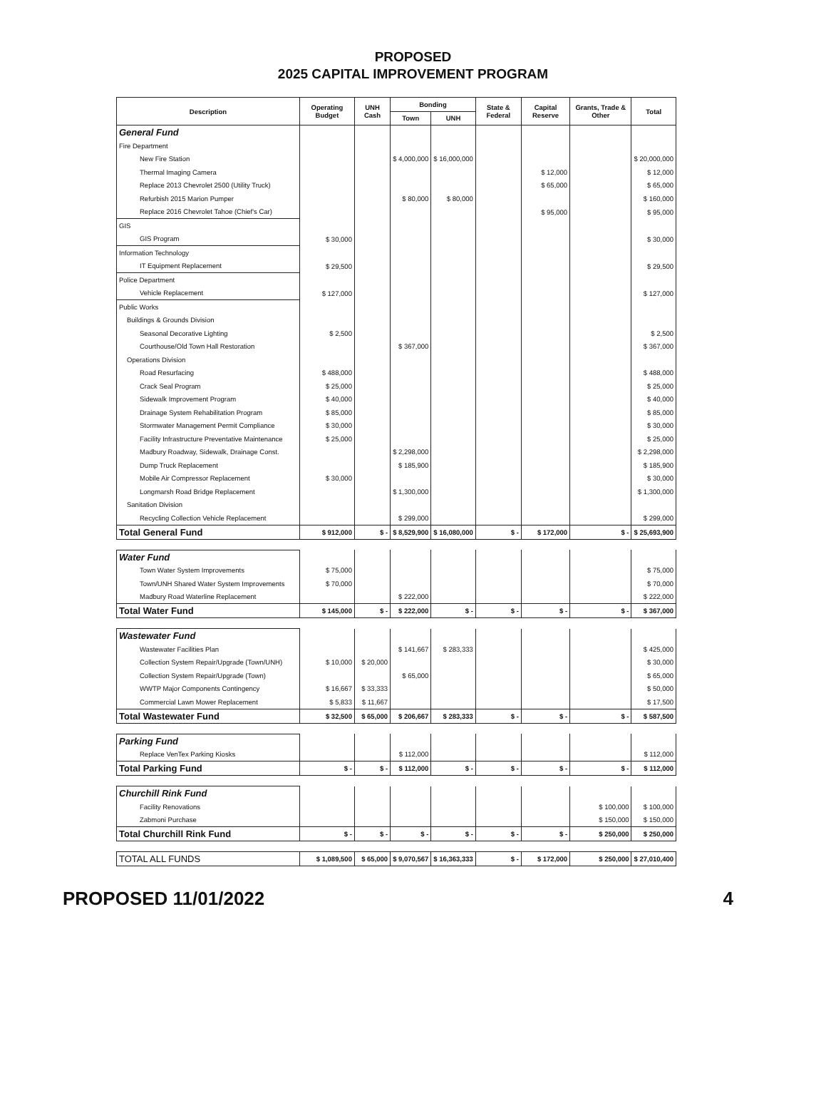PROPOSED
2025 CAPITAL IMPROVEMENT PROGRAM
| Description | Operating Budget | UNH Cash | Bonding | | State & Federal | Capital Reserve | Grants, Trade & Other | Total |
| --- | --- | --- | --- | --- | --- | --- | --- | --- |
| | | | Town | UNH | | | | |
| General Fund | | | | | | | | |
| Fire Department | | | | | | | | |
| New Fire Station | | | $ 4,000,000 | $ 16,000,000 | | | | $ 20,000,000 |
| Thermal Imaging Camera | | | | | | $ 12,000 | | $ 12,000 |
| Replace 2013 Chevrolet 2500 (Utility Truck) | | | | | | $ 65,000 | | $ 65,000 |
| Refurbish 2015 Marion Pumper | | | $ 80,000 | $ 80,000 | | | | $ 160,000 |
| Replace 2016 Chevrolet Tahoe (Chief's Car) | | | | | | $ 95,000 | | $ 95,000 |
| GIS | | | | | | | | |
| GIS Program | $ 30,000 | | | | | | | $ 30,000 |
| Information Technology | | | | | | | | |
| IT Equipment Replacement | $ 29,500 | | | | | | | $ 29,500 |
| Police Department | | | | | | | | |
| Vehicle Replacement | $ 127,000 | | | | | | | $ 127,000 |
| Public Works | | | | | | | | |
| Buildings & Grounds Division | | | | | | | | |
| Seasonal Decorative Lighting | $ 2,500 | | | | | | | $ 2,500 |
| Courthouse/Old Town Hall Restoration | | | $ 367,000 | | | | | $ 367,000 |
| Operations Division | | | | | | | | |
| Road Resurfacing | $ 488,000 | | | | | | | $ 488,000 |
| Crack Seal Program | $ 25,000 | | | | | | | $ 25,000 |
| Sidewalk Improvement Program | $ 40,000 | | | | | | | $ 40,000 |
| Drainage System Rehabilitation Program | $ 85,000 | | | | | | | $ 85,000 |
| Stormwater Management Permit Compliance | $ 30,000 | | | | | | | $ 30,000 |
| Facility Infrastructure Preventative Maintenance | $ 25,000 | | | | | | | $ 25,000 |
| Madbury Roadway, Sidewalk, Drainage Const. | | | $ 2,298,000 | | | | | $ 2,298,000 |
| Dump Truck Replacement | | | $ 185,900 | | | | | $ 185,900 |
| Mobile Air Compressor Replacement | $ 30,000 | | | | | | | $ 30,000 |
| Longmarsh Road Bridge Replacement | | | $ 1,300,000 | | | | | $ 1,300,000 |
| Sanitation Division | | | | | | | | |
| Recycling Collection Vehicle Replacement | | | $ 299,000 | | | | | $ 299,000 |
| Total General Fund | $ 912,000 | $ - | $ 8,529,900 | $ 16,080,000 | $ - | $ 172,000 | $ - | $ 25,693,900 |
| Water Fund | | | | | | | | |
| Town Water System Improvements | $ 75,000 | | | | | | | $ 75,000 |
| Town/UNH Shared Water System Improvements | $ 70,000 | | | | | | | $ 70,000 |
| Madbury Road Waterline Replacement | | | $ 222,000 | | | | | $ 222,000 |
| Total Water Fund | $ 145,000 | $ - | $ 222,000 | $ - | $ - | $ - | $ - | $ 367,000 |
| Wastewater Fund | | | | | | | | |
| Wastewater Facilities Plan | | | $ 141,667 | $ 283,333 | | | | $ 425,000 |
| Collection System Repair/Upgrade (Town/UNH) | $ 10,000 | $ 20,000 | | | | | | $ 30,000 |
| Collection System Repair/Upgrade (Town) | | | $ 65,000 | | | | | $ 65,000 |
| WWTP Major Components Contingency | $ 16,667 | $ 33,333 | | | | | | $ 50,000 |
| Commercial Lawn Mower Replacement | $ 5,833 | $ 11,667 | | | | | | $ 17,500 |
| Total Wastewater Fund | $ 32,500 | $ 65,000 | $ 206,667 | $ 283,333 | $ - | $ - | $ - | $ 587,500 |
| Parking Fund | | | | | | | | |
| Replace VenTex Parking Kiosks | | | $ 112,000 | | | | | $ 112,000 |
| Total Parking Fund | $ - | $ - | $ 112,000 | $ - | $ - | $ - | $ - | $ 112,000 |
| Churchill Rink Fund | | | | | | | | |
| Facility Renovations | | | | | | | $ 100,000 | $ 100,000 |
| Zabmoni Purchase | | | | | | | $ 150,000 | $ 150,000 |
| Total Churchill Rink Fund | $ - | $ - | $ - | $ - | $ - | $ - | $ 250,000 | $ 250,000 |
| TOTAL ALL FUNDS | $ 1,089,500 | $ 65,000 | $ 9,070,567 | $ 16,363,333 | $ - | $ 172,000 | $ 250,000 | $ 27,010,400 |
PROPOSED 11/01/2022 4